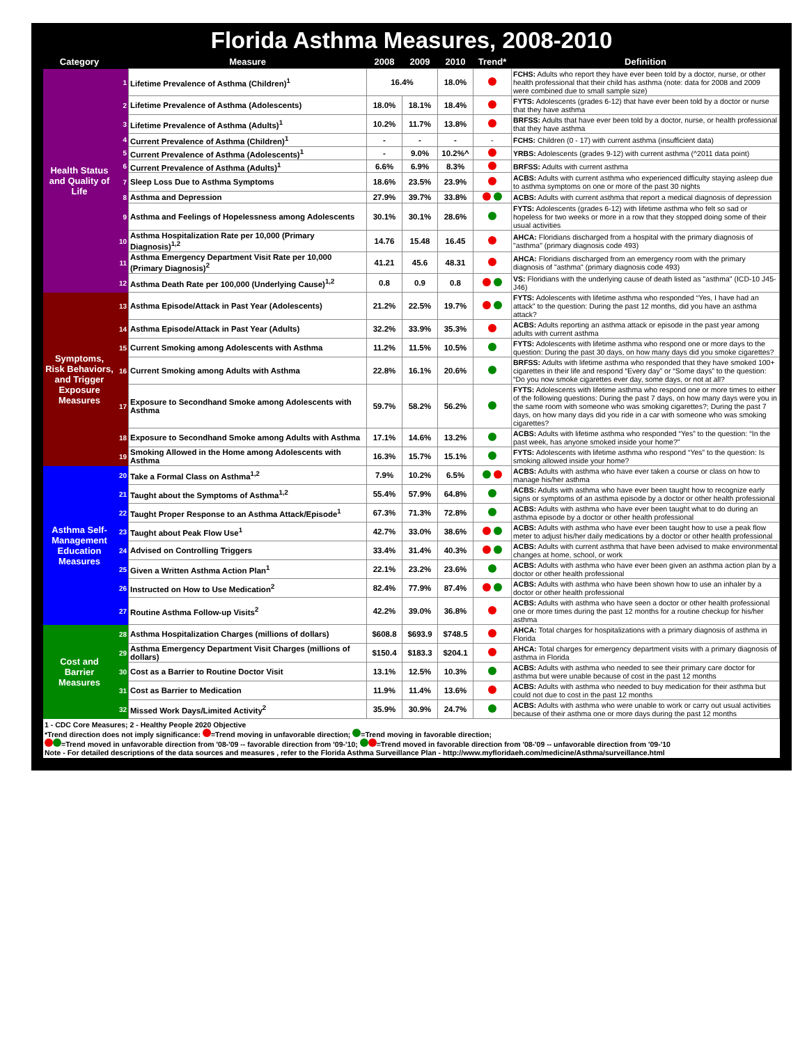Florida Asthma Measures, 2008-2010
| Category | | Measure | 2008 | 2009 | 2010 | Trend* | Definition |
| --- | --- | --- | --- | --- | --- | --- | --- |
| Health Status and Quality of Life | 1 | Lifetime Prevalence of Asthma (Children)<sup>1</sup> | 16.4% | | 18.0% | | FCHS: Adults who report they have ever been told by a doctor, nurse, or other health professional that their child has asthma (note: data for 2008 and 2009 were combined due to small sample size) |
| | 2 | Lifetime Prevalence of Asthma (Adolescents) | 18.0% | 18.1% | 18.4% | | FYTS: Adolescents (grades 6-12) that have ever been told by a doctor or nurse that they have asthma |
| | 3 | Lifetime Prevalence of Asthma (Adults)<sup>1</sup> | 10.2% | 11.7% | 13.8% | | BRFSS: Adults that have ever been told by a doctor, nurse, or health professional that they have asthma |
| | 4 | Current Prevalence of Asthma (Children)<sup>1</sup> | - | - | - | - | FCHS: Children (0 - 17) with current asthma (insufficient data) |
| | 5 | Current Prevalence of Asthma (Adolescents)<sup>1</sup> | - | 9.0% | 10.2%^ | | YRBS: Adolescents (grades 9-12) with current asthma (^2011 data point) |
| | 6 | Current Prevalence of Asthma (Adults)<sup>1</sup> | 6.6% | 6.9% | 8.3% | | BRFSS: Adults with current asthma |
| | 7 | Sleep Loss Due to Asthma Symptoms | 18.6% | 23.5% | 23.9% | | ACBS: Adults with current asthma who experienced difficulty staying asleep due to asthma symptoms on one or more of the past 30 nights |
| | 8 | Asthma and Depression | 27.9% | 39.7% | 33.8% | | ACBS: Adults with current asthma that report a medical diagnosis of depression |
| | 9 | Asthma and Feelings of Hopelessness among Adolescents | 30.1% | 30.1% | 28.6% | | FYTS: Adolescents (grades 6-12) with lifetime asthma who felt so sad or hopeless for two weeks or more in a row that they stopped doing some of their usual activities |
| | 10 | Asthma Hospitalization Rate per 10,000 (Primary Diagnosis)<sup>1,2</sup> | 14.76 | 15.48 | 16.45 | | AHCA: Floridians discharged from a hospital with the primary diagnosis of "asthma" (primary diagnosis code 493) |
| | 11 | Asthma Emergency Department Visit Rate per 10,000 (Primary Diagnosis)<sup>2</sup> | 41.21 | 45.6 | 48.31 | | AHCA: Floridians discharged from an emergency room with the primary diagnosis of "asthma" (primary diagnosis code 493) |
| | 12 | Asthma Death Rate per 100,000 (Underlying Cause)<sup>1,2</sup> | 0.8 | 0.9 | 0.8 | | VS: Floridians with the underlying cause of death listed as "asthma" (ICD-10 J45-J46) |
| Symptoms, Risk Behaviors, and Trigger Exposure Measures | 13 | Asthma Episode/Attack in Past Year (Adolescents) | 21.2% | 22.5% | 19.7% | | FYTS: Adolescents with lifetime asthma who responded “Yes, I have had an attack” to the question: During the past 12 months, did you have an asthma attack? |
| | 14 | Asthma Episode/Attack in Past Year (Adults) | 32.2% | 33.9% | 35.3% | | ACBS: Adults reporting an asthma attack or episode in the past year among adults with current asthma |
| | 15 | Current Smoking among Adolescents with Asthma | 11.2% | 11.5% | 10.5% | | FYTS: Adolescents with lifetime asthma who respond one or more days to the question: During the past 30 days, on how many days did you smoke cigarettes? |
| | 16 | Current Smoking among Adults with Asthma | 22.8% | 16.1% | 20.6% | | BRFSS: Adults with lifetime asthma who responded that they have smoked 100+ cigarettes in their life and respond “Every day” or “Some days” to the question: “Do you now smoke cigarettes ever day, some days, or not at all? |
| | 17 | Exposure to Secondhand Smoke among Adolescents with Asthma | 59.7% | 58.2% | 56.2% | | FYTS: Adolescents with lifetime asthma who respond one or more times to either of the following questions: During the past 7 days, on how many days were you in the same room with someone who was smoking cigarettes?; During the past 7 days, on how many days did you ride in a car with someone who was smoking cigarettes? |
| | 18 | Exposure to Secondhand Smoke among Adults with Asthma | 17.1% | 14.6% | 13.2% | | ACBS: Adults with lifetime asthma who responded “Yes” to the question: “In the past week, has anyone smoked inside your home?" |
| | 19 | Smoking Allowed in the Home among Adolescents with Asthma | 16.3% | 15.7% | 15.1% | | FYTS: Adolescents with lifetime asthma who respond “Yes” to the question: Is smoking allowed inside your home? |
| Asthma Self-Management Education Measures | 20 | Take a Formal Class on Asthma<sup>1,2</sup> | 7.9% | 10.2% | 6.5% | | ACBS: Adults with asthma who have ever taken a course or class on how to manage his/her asthma |
| | 21 | Taught about the Symptoms of Asthma<sup>1,2</sup> | 55.4% | 57.9% | 64.8% | | ACBS: Adults with asthma who have ever been taught how to recognize early signs or symptoms of an asthma episode by a doctor or other health professional |
| | 22 | Taught Proper Response to an Asthma Attack/Episode<sup>1</sup> | 67.3% | 71.3% | 72.8% | | ACBS: Adults with asthma who have ever been taught what to do during an asthma episode by a doctor or other health professional |
| | 23 | Taught about Peak Flow Use<sup>1</sup> | 42.7% | 33.0% | 38.6% | | ACBS: Adults with asthma who have ever been taught how to use a peak flow meter to adjust his/her daily medications by a doctor or other health professional |
| | 24 | Advised on Controlling Triggers | 33.4% | 31.4% | 40.3% | | ACBS: Adults with current asthma that have been advised to make environmental changes at home, school, or work |
| | 25 | Given a Written Asthma Action Plan<sup>1</sup> | 22.1% | 23.2% | 23.6% | | ACBS: Adults with asthma who have ever been given an asthma action plan by a doctor or other health professional |
| | 26 | Instructed on How to Use Medication<sup>2</sup> | 82.4% | 77.9% | 87.4% | | ACBS: Adults with asthma who have been shown how to use an inhaler by a doctor or other health professional |
| | 27 | Routine Asthma Follow-up Visits<sup>2</sup> | 42.2% | 39.0% | 36.8% | | ACBS: Adults with asthma who have seen a doctor or other health professional one or more times during the past 12 months for a routine checkup for his/her asthma |
| Cost and Barrier Measures | 28 | Asthma Hospitalization Charges (millions of dollars) | $608.8 | $693.9 | $748.5 | | AHCA: Total charges for hospitalizations with a primary diagnosis of asthma in Florida |
| | 29 | Asthma Emergency Department Visit Charges (millions of dollars) | $150.4 | $183.3 | $204.1 | | AHCA: Total charges for emergency department visits with a primary diagnosis of asthma in Florida |
| | 30 | Cost as a Barrier to Routine Doctor Visit | 13.1% | 12.5% | 10.3% | | ACBS: Adults with asthma who needed to see their primary care doctor for asthma but were unable because of cost in the past 12 months |
| | 31 | Cost as Barrier to Medication | 11.9% | 11.4% | 13.6% | | ACBS: Adults with asthma who needed to buy medication for their asthma but could not due to cost in the past 12 months |
| | 32 | Missed Work Days/Limited Activity<sup>2</sup> | 35.9% | 30.9% | 24.7% | | ACBS: Adults with asthma who were unable to work or carry out usual activities because of their asthma one or more days during the past 12 months |
1 - CDC Core Measures; 2 - Healthy People 2020 Objective
*Trend direction does not imply significance: =Trend moving in unfavorable direction; =Trend moving in favorable direction;
=Trend moved in unfavorable direction from '08-'09 -- favorable direction from '09-'10; =Trend moved in favorable direction from '08-'09 -- unfavorable direction from '09-'10
Note - For detailed descriptions of the data sources and measures , refer to the Florida Asthma Surveillance Plan - http://www.myfloridaeh.com/medicine/Asthma/surveillance.html